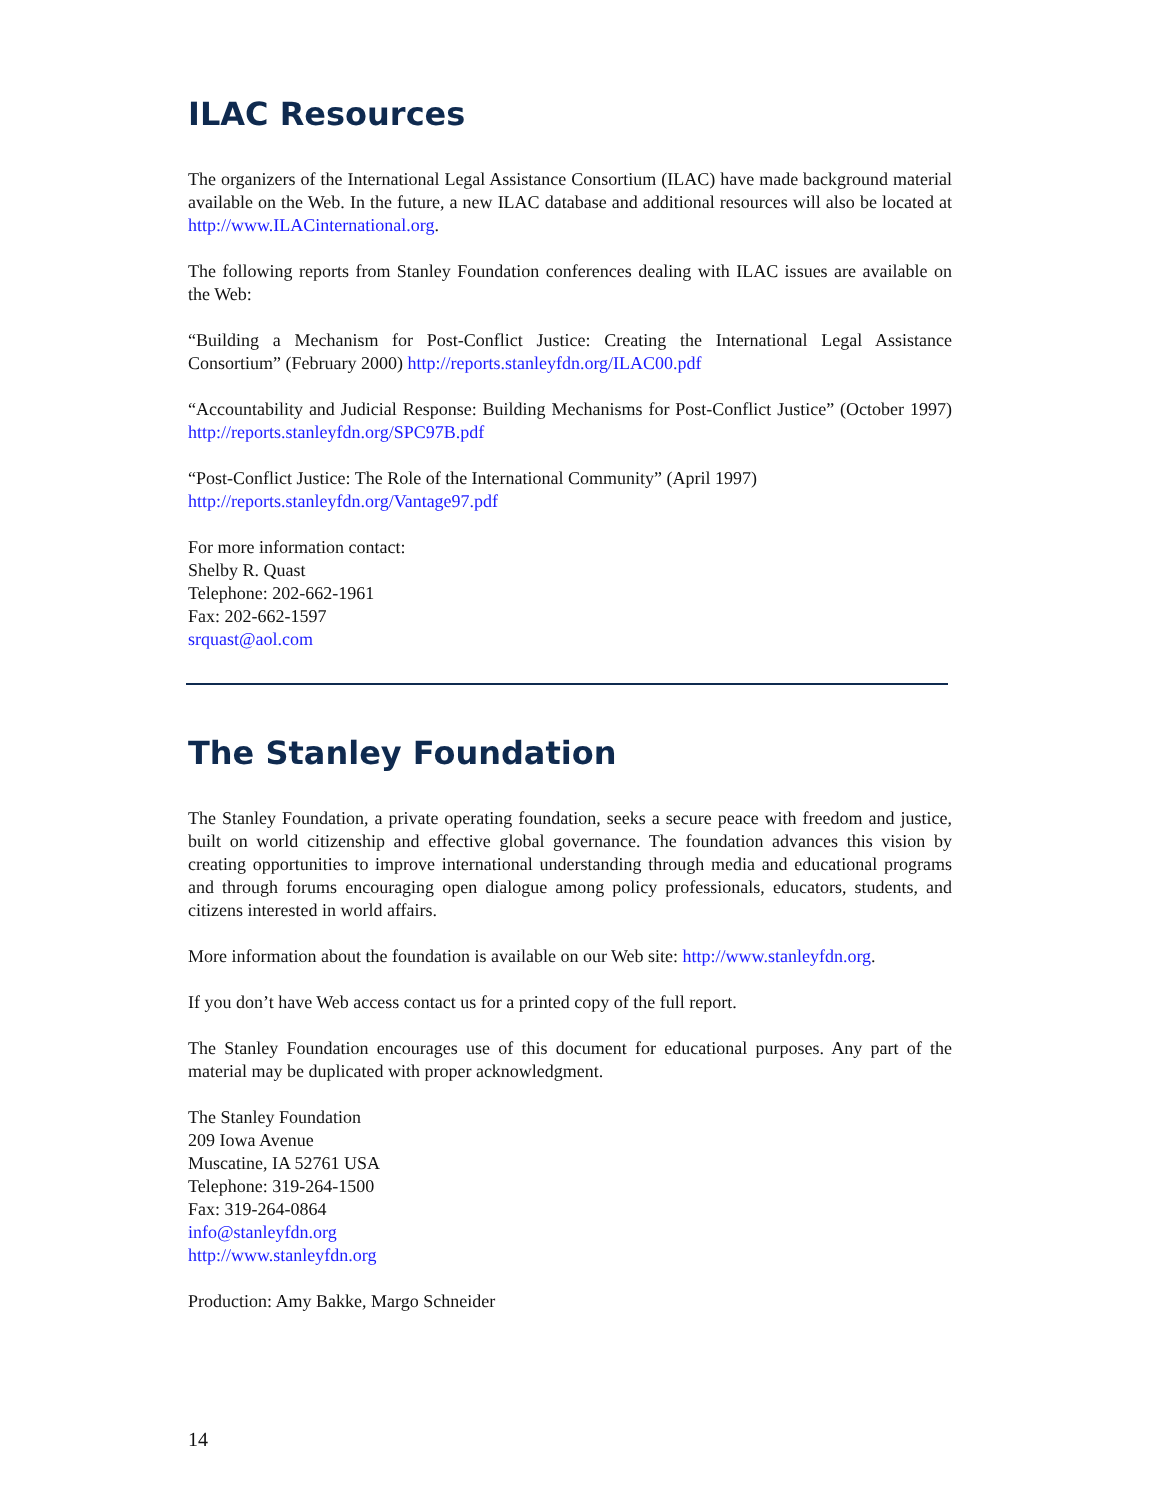ILAC Resources
The organizers of the International Legal Assistance Consortium (ILAC) have made background material available on the Web. In the future, a new ILAC database and additional resources will also be located at http://www.ILACinternational.org.
The following reports from Stanley Foundation conferences dealing with ILAC issues are available on the Web:
“Building a Mechanism for Post-Conflict Justice: Creating the International Legal Assistance Consortium” (February 2000) http://reports.stanleyfdn.org/ILAC00.pdf
“Accountability and Judicial Response: Building Mechanisms for Post-Conflict Justice” (October 1997) http://reports.stanleyfdn.org/SPC97B.pdf
“Post-Conflict Justice: The Role of the International Community” (April 1997)
http://reports.stanleyfdn.org/Vantage97.pdf
For more information contact:
Shelby R. Quast
Telephone: 202-662-1961
Fax: 202-662-1597
srquast@aol.com
The Stanley Foundation
The Stanley Foundation, a private operating foundation, seeks a secure peace with freedom and justice, built on world citizenship and effective global governance. The foundation advances this vision by creating opportunities to improve international understanding through media and educational programs and through forums encouraging open dialogue among policy professionals, educators, students, and citizens interested in world affairs.
More information about the foundation is available on our Web site: http://www.stanleyfdn.org.
If you don’t have Web access contact us for a printed copy of the full report.
The Stanley Foundation encourages use of this document for educational purposes. Any part of the material may be duplicated with proper acknowledgment.
The Stanley Foundation
209 Iowa Avenue
Muscatine, IA 52761 USA
Telephone: 319-264-1500
Fax: 319-264-0864
info@stanleyfdn.org
http://www.stanleyfdn.org
Production: Amy Bakke, Margo Schneider
14